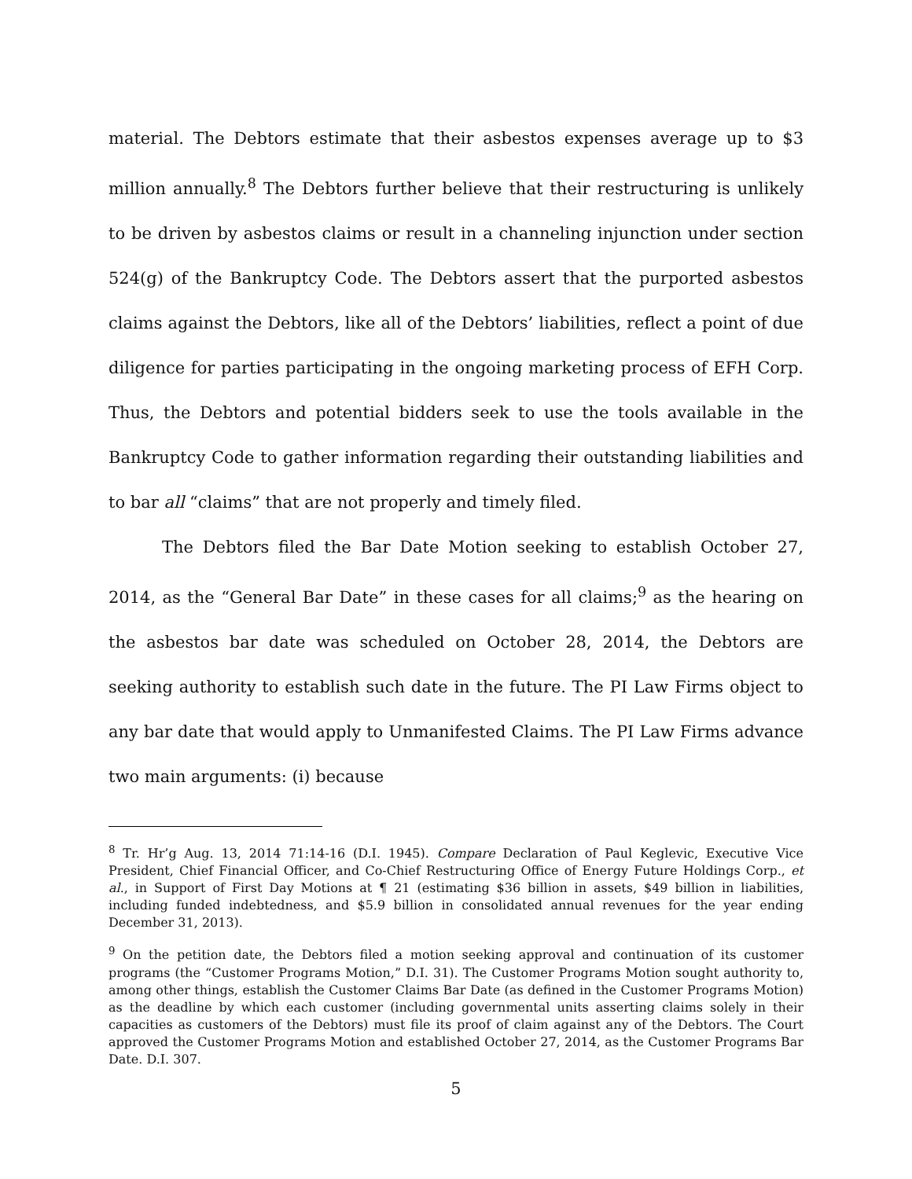material. The Debtors estimate that their asbestos expenses average up to $3 million annually.<sup>8</sup> The Debtors further believe that their restructuring is unlikely to be driven by asbestos claims or result in a channeling injunction under section 524(g) of the Bankruptcy Code. The Debtors assert that the purported asbestos claims against the Debtors, like all of the Debtors’ liabilities, reflect a point of due diligence for parties participating in the ongoing marketing process of EFH Corp. Thus, the Debtors and potential bidders seek to use the tools available in the Bankruptcy Code to gather information regarding their outstanding liabilities and to bar all “claims” that are not properly and timely filed.
The Debtors filed the Bar Date Motion seeking to establish October 27, 2014, as the “General Bar Date” in these cases for all claims;<sup>9</sup> as the hearing on the asbestos bar date was scheduled on October 28, 2014, the Debtors are seeking authority to establish such date in the future. The PI Law Firms object to any bar date that would apply to Unmanifested Claims. The PI Law Firms advance two main arguments: (i) because
<sup>8</sup> Tr. Hr’g Aug. 13, 2014 71:14-16 (D.I. 1945). Compare Declaration of Paul Keglevic, Executive Vice President, Chief Financial Officer, and Co-Chief Restructuring Office of Energy Future Holdings Corp., et al., in Support of First Day Motions at ¶ 21 (estimating $36 billion in assets, $49 billion in liabilities, including funded indebtedness, and $5.9 billion in consolidated annual revenues for the year ending December 31, 2013).
<sup>9</sup> On the petition date, the Debtors filed a motion seeking approval and continuation of its customer programs (the “Customer Programs Motion,” D.I. 31). The Customer Programs Motion sought authority to, among other things, establish the Customer Claims Bar Date (as defined in the Customer Programs Motion) as the deadline by which each customer (including governmental units asserting claims solely in their capacities as customers of the Debtors) must file its proof of claim against any of the Debtors. The Court approved the Customer Programs Motion and established October 27, 2014, as the Customer Programs Bar Date. D.I. 307.
5